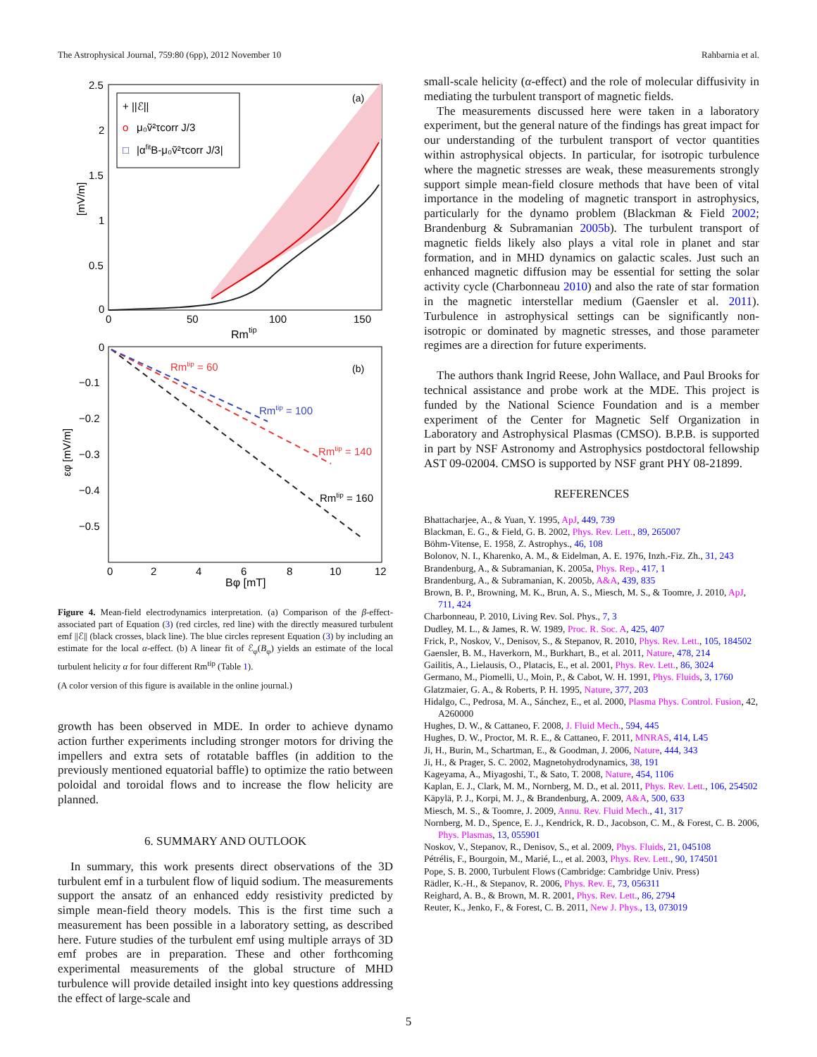The Astrophysical Journal, 759:80 (6pp), 2012 November 10 Rahbarnia et al.
2.5
2
1.5
1
0.5
0
0
50
100
150
Rmtip
[mV/m]
+ ||ℰ||
o
μ₀ṽ²τcorr J/3
□
|αfitB-μ₀ṽ²τcorr J/3|
(a)
0
−0.1
−0.2
−0.3
−0.4
−0.5
0
2
4
6
8
10
12
Bφ [mT]
εφ [mV/m]
Rmtip = 60
Rmtip = 100
Rmtip = 140
Rmtip = 160
(b)
Figure 4. Mean-field electrodynamics interpretation. (a) Comparison of the β-effect-associated part of Equation (3) (red circles, red line) with the directly measured turbulent emf ||ℰ|| (black crosses, black line). The blue circles represent Equation (3) by including an estimate for the local α-effect. (b) A linear fit of ℰ<sub>φ</sub>(B<sub>φ</sub>) yields an estimate of the local turbulent helicity α for four different Rm<sup>tip</sup> (Table 1).
(A color version of this figure is available in the online journal.)
growth has been observed in MDE. In order to achieve dynamo action further experiments including stronger motors for driving the impellers and extra sets of rotatable baffles (in addition to the previously mentioned equatorial baffle) to optimize the ratio between poloidal and toroidal flows and to increase the flow helicity are planned.
6. SUMMARY AND OUTLOOK
In summary, this work presents direct observations of the 3D turbulent emf in a turbulent flow of liquid sodium. The measurements support the ansatz of an enhanced eddy resistivity predicted by simple mean-field theory models. This is the first time such a measurement has been possible in a laboratory setting, as described here. Future studies of the turbulent emf using multiple arrays of 3D emf probes are in preparation. These and other forthcoming experimental measurements of the global structure of MHD turbulence will provide detailed insight into key questions addressing the effect of large-scale and
small-scale helicity (α-effect) and the role of molecular diffusivity in mediating the turbulent transport of magnetic fields.
The measurements discussed here were taken in a laboratory experiment, but the general nature of the findings has great impact for our understanding of the turbulent transport of vector quantities within astrophysical objects. In particular, for isotropic turbulence where the magnetic stresses are weak, these measurements strongly support simple mean-field closure methods that have been of vital importance in the modeling of magnetic transport in astrophysics, particularly for the dynamo problem (Blackman & Field 2002; Brandenburg & Subramanian 2005b). The turbulent transport of magnetic fields likely also plays a vital role in planet and star formation, and in MHD dynamics on galactic scales. Just such an enhanced magnetic diffusion may be essential for setting the solar activity cycle (Charbonneau 2010) and also the rate of star formation in the magnetic interstellar medium (Gaensler et al. 2011). Turbulence in astrophysical settings can be significantly non-isotropic or dominated by magnetic stresses, and those parameter regimes are a direction for future experiments.
The authors thank Ingrid Reese, John Wallace, and Paul Brooks for technical assistance and probe work at the MDE. This project is funded by the National Science Foundation and is a member experiment of the Center for Magnetic Self Organization in Laboratory and Astrophysical Plasmas (CMSO). B.P.B. is supported in part by NSF Astronomy and Astrophysics postdoctoral fellowship AST 09-02004. CMSO is supported by NSF grant PHY 08-21899.
REFERENCES
Bhattacharjee, A., & Yuan, Y. 1995, ApJ, 449, 739
Blackman, E. G., & Field, G. B. 2002, Phys. Rev. Lett., 89, 265007
Böhm-Vitense, E. 1958, Z. Astrophys., 46, 108
Bolonov, N. I., Kharenko, A. M., & Eidelman, A. E. 1976, Inzh.-Fiz. Zh., 31, 243
Brandenburg, A., & Subramanian, K. 2005a, Phys. Rep., 417, 1
Brandenburg, A., & Subramanian, K. 2005b, A&A, 439, 835
Brown, B. P., Browning, M. K., Brun, A. S., Miesch, M. S., & Toomre, J. 2010, ApJ, 711, 424
Charbonneau, P. 2010, Living Rev. Sol. Phys., 7, 3
Dudley, M. L., & James, R. W. 1989, Proc. R. Soc. A, 425, 407
Frick, P., Noskov, V., Denisov, S., & Stepanov, R. 2010, Phys. Rev. Lett., 105, 184502
Gaensler, B. M., Haverkorn, M., Burkhart, B., et al. 2011, Nature, 478, 214
Gailitis, A., Lielausis, O., Platacis, E., et al. 2001, Phys. Rev. Lett., 86, 3024
Germano, M., Piomelli, U., Moin, P., & Cabot, W. H. 1991, Phys. Fluids, 3, 1760
Glatzmaier, G. A., & Roberts, P. H. 1995, Nature, 377, 203
Hidalgo, C., Pedrosa, M. A., Sánchez, E., et al. 2000, Plasma Phys. Control. Fusion, 42, A260000
Hughes, D. W., & Cattaneo, F. 2008, J. Fluid Mech., 594, 445
Hughes, D. W., Proctor, M. R. E., & Cattaneo, F. 2011, MNRAS, 414, L45
Ji, H., Burin, M., Schartman, E., & Goodman, J. 2006, Nature, 444, 343
Ji, H., & Prager, S. C. 2002, Magnetohydrodynamics, 38, 191
Kageyama, A., Miyagoshi, T., & Sato, T. 2008, Nature, 454, 1106
Kaplan, E. J., Clark, M. M., Nornberg, M. D., et al. 2011, Phys. Rev. Lett., 106, 254502
Käpylä, P. J., Korpi, M. J., & Brandenburg, A. 2009, A&A, 500, 633
Miesch, M. S., & Toomre, J. 2009, Annu. Rev. Fluid Mech., 41, 317
Nornberg, M. D., Spence, E. J., Kendrick, R. D., Jacobson, C. M., & Forest, C. B. 2006, Phys. Plasmas, 13, 055901
Noskov, V., Stepanov, R., Denisov, S., et al. 2009, Phys. Fluids, 21, 045108
Pétrélis, F., Bourgoin, M., Marié, L., et al. 2003, Phys. Rev. Lett., 90, 174501
Pope, S. B. 2000, Turbulent Flows (Cambridge: Cambridge Univ. Press)
Rädler, K.-H., & Stepanov, R. 2006, Phys. Rev. E, 73, 056311
Reighard, A. B., & Brown, M. R. 2001, Phys. Rev. Lett., 86, 2794
Reuter, K., Jenko, F., & Forest, C. B. 2011, New J. Phys., 13, 073019
5